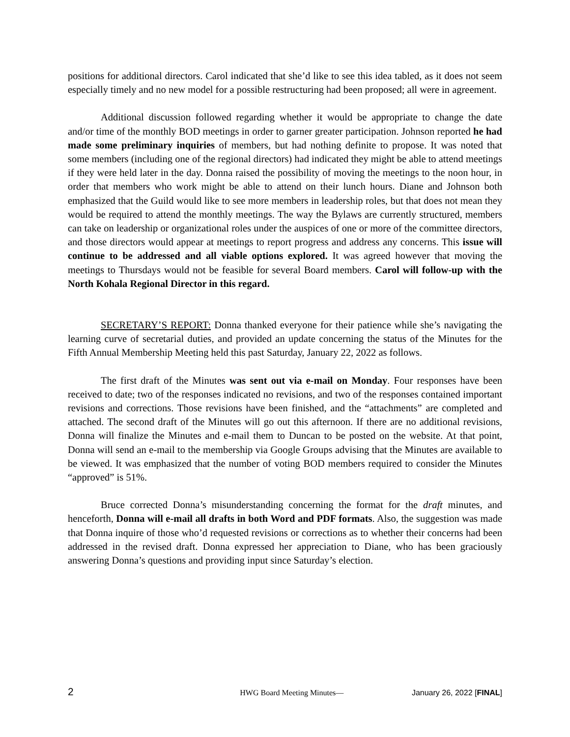positions for additional directors. Carol indicated that she’d like to see this idea tabled, as it does not seem especially timely and no new model for a possible restructuring had been proposed; all were in agreement.
Additional discussion followed regarding whether it would be appropriate to change the date and/or time of the monthly BOD meetings in order to garner greater participation. Johnson reported he had made some preliminary inquiries of members, but had nothing definite to propose. It was noted that some members (including one of the regional directors) had indicated they might be able to attend meetings if they were held later in the day. Donna raised the possibility of moving the meetings to the noon hour, in order that members who work might be able to attend on their lunch hours. Diane and Johnson both emphasized that the Guild would like to see more members in leadership roles, but that does not mean they would be required to attend the monthly meetings. The way the Bylaws are currently structured, members can take on leadership or organizational roles under the auspices of one or more of the committee directors, and those directors would appear at meetings to report progress and address any concerns. This issue will continue to be addressed and all viable options explored. It was agreed however that moving the meetings to Thursdays would not be feasible for several Board members. Carol will follow-up with the North Kohala Regional Director in this regard.
SECRETARY’S REPORT: Donna thanked everyone for their patience while she’s navigating the learning curve of secretarial duties, and provided an update concerning the status of the Minutes for the Fifth Annual Membership Meeting held this past Saturday, January 22, 2022 as follows.
The first draft of the Minutes was sent out via e-mail on Monday. Four responses have been received to date; two of the responses indicated no revisions, and two of the responses contained important revisions and corrections. Those revisions have been finished, and the “attachments” are completed and attached. The second draft of the Minutes will go out this afternoon. If there are no additional revisions, Donna will finalize the Minutes and e-mail them to Duncan to be posted on the website. At that point, Donna will send an e-mail to the membership via Google Groups advising that the Minutes are available to be viewed. It was emphasized that the number of voting BOD members required to consider the Minutes “approved” is 51%.
Bruce corrected Donna’s misunderstanding concerning the format for the draft minutes, and henceforth, Donna will e-mail all drafts in both Word and PDF formats. Also, the suggestion was made that Donna inquire of those who’d requested revisions or corrections as to whether their concerns had been addressed in the revised draft. Donna expressed her appreciation to Diane, who has been graciously answering Donna’s questions and providing input since Saturday’s election.
2 HWG Board Meeting Minutes— January 26, 2022 [FINAL]